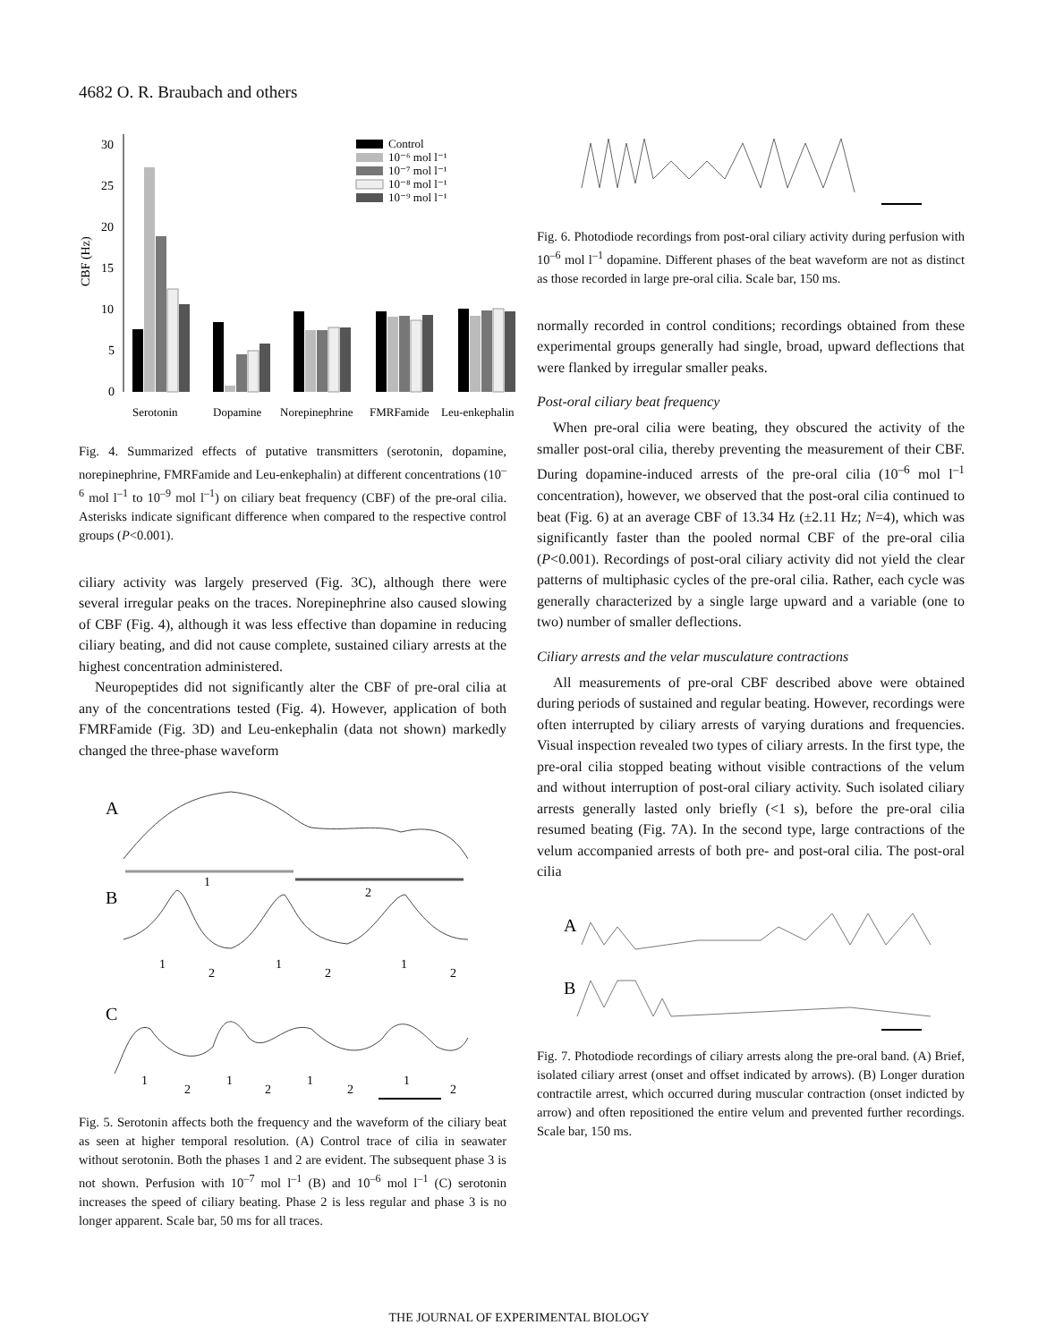4682 O. R. Braubach and others
30
25
20
15
10
5
0
CBF (Hz)
Serotonin
Dopamine
Norepinephrine
FMRFamide
Leu-enkephalin
Control
10⁻⁶ mol l⁻¹
10⁻⁷ mol l⁻¹
10⁻⁸ mol l⁻¹
10⁻⁹ mol l⁻¹
Fig. 4. Summarized effects of putative transmitters (serotonin, dopamine, norepinephrine, FMRFamide and Leu-enkephalin) at different concentrations (10<sup>–6</sup> mol l<sup>–1</sup> to 10<sup>–9</sup> mol l<sup>–1</sup>) on ciliary beat frequency (CBF) of the pre-oral cilia. Asterisks indicate significant difference when compared to the respective control groups (P<0.001).
ciliary activity was largely preserved (Fig. 3C), although there were several irregular peaks on the traces. Norepinephrine also caused slowing of CBF (Fig. 4), although it was less effective than dopamine in reducing ciliary beating, and did not cause complete, sustained ciliary arrests at the highest concentration administered.
Neuropeptides did not significantly alter the CBF of pre-oral cilia at any of the concentrations tested (Fig. 4). However, application of both FMRFamide (Fig. 3D) and Leu-enkephalin (data not shown) markedly changed the three-phase waveform
A
B
C
1
2
1
2
1
2
1
2
1
2
1
2
1
2
1
2
Fig. 5. Serotonin affects both the frequency and the waveform of the ciliary beat as seen at higher temporal resolution. (A) Control trace of cilia in seawater without serotonin. Both the phases 1 and 2 are evident. The subsequent phase 3 is not shown. Perfusion with 10<sup>–7</sup> mol l<sup>–1</sup> (B) and 10<sup>–6</sup> mol l<sup>–1</sup> (C) serotonin increases the speed of ciliary beating. Phase 2 is less regular and phase 3 is no longer apparent. Scale bar, 50 ms for all traces.
Fig. 6. Photodiode recordings from post-oral ciliary activity during perfusion with 10<sup>–6</sup> mol l<sup>–1</sup> dopamine. Different phases of the beat waveform are not as distinct as those recorded in large pre-oral cilia. Scale bar, 150 ms.
normally recorded in control conditions; recordings obtained from these experimental groups generally had single, broad, upward deflections that were flanked by irregular smaller peaks.
Post-oral ciliary beat frequency
When pre-oral cilia were beating, they obscured the activity of the smaller post-oral cilia, thereby preventing the measurement of their CBF. During dopamine-induced arrests of the pre-oral cilia (10<sup>–6</sup> mol l<sup>–1</sup> concentration), however, we observed that the post-oral cilia continued to beat (Fig. 6) at an average CBF of 13.34 Hz (±2.11 Hz; N=4), which was significantly faster than the pooled normal CBF of the pre-oral cilia (P<0.001). Recordings of post-oral ciliary activity did not yield the clear patterns of multiphasic cycles of the pre-oral cilia. Rather, each cycle was generally characterized by a single large upward and a variable (one to two) number of smaller deflections.
Ciliary arrests and the velar musculature contractions
All measurements of pre-oral CBF described above were obtained during periods of sustained and regular beating. However, recordings were often interrupted by ciliary arrests of varying durations and frequencies. Visual inspection revealed two types of ciliary arrests. In the first type, the pre-oral cilia stopped beating without visible contractions of the velum and without interruption of post-oral ciliary activity. Such isolated ciliary arrests generally lasted only briefly (<1 s), before the pre-oral cilia resumed beating (Fig. 7A). In the second type, large contractions of the velum accompanied arrests of both pre- and post-oral cilia. The post-oral cilia
A
B
Fig. 7. Photodiode recordings of ciliary arrests along the pre-oral band. (A) Brief, isolated ciliary arrest (onset and offset indicated by arrows). (B) Longer duration contractile arrest, which occurred during muscular contraction (onset indicted by arrow) and often repositioned the entire velum and prevented further recordings. Scale bar, 150 ms.
THE JOURNAL OF EXPERIMENTAL BIOLOGY